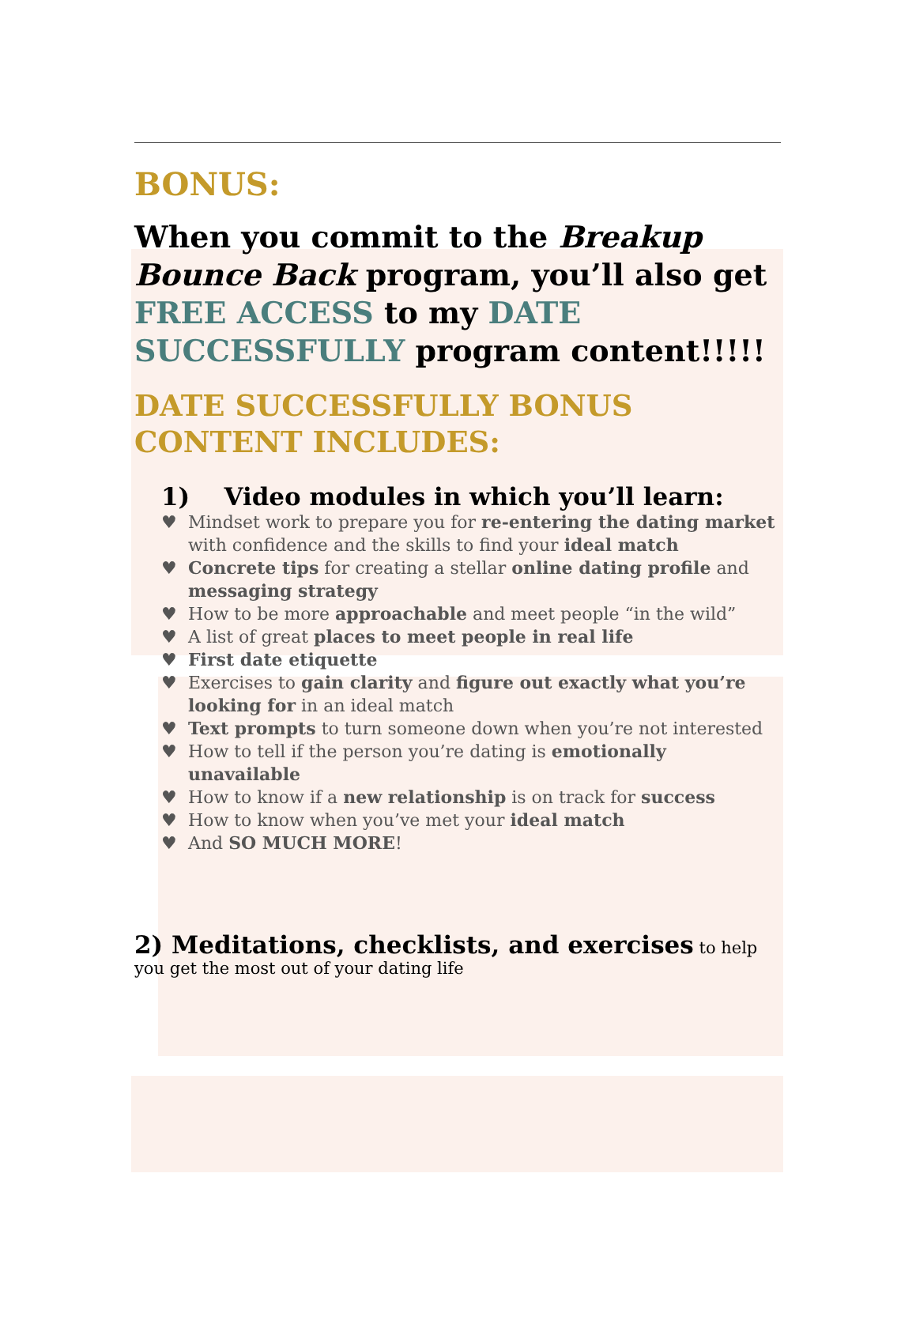BONUS:
When you commit to the Breakup Bounce Back program, you’ll also get FREE ACCESS to my DATE SUCCESSFULLY program content!!!!!
DATE SUCCESSFULLY BONUS CONTENT INCLUDES:
1) Video modules in which you’ll learn:
♥ Mindset work to prepare you for re-entering the dating market with confidence and the skills to find your ideal match
♥ Concrete tips for creating a stellar online dating profile and messaging strategy
♥ How to be more approachable and meet people “in the wild”
♥ A list of great places to meet people in real life
♥ First date etiquette
♥ Exercises to gain clarity and figure out exactly what you’re looking for in an ideal match
♥ Text prompts to turn someone down when you’re not interested
♥ How to tell if the person you’re dating is emotionally unavailable
♥ How to know if a new relationship is on track for success
♥ How to know when you’ve met your ideal match
♥ And SO MUCH MORE!
2) Meditations, checklists, and exercises to help you get the most out of your dating life